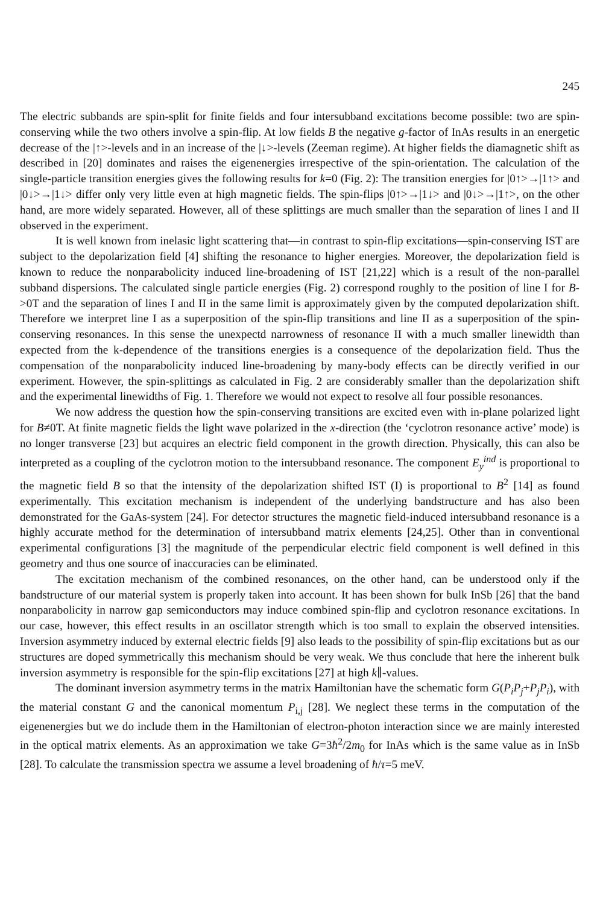245
The electric subbands are spin-split for finite fields and four intersubband excitations become possible: two are spin-conserving while the two others involve a spin-flip. At low fields B the negative g-factor of InAs results in an energetic decrease of the |↑>-levels and in an increase of the |↓>-levels (Zeeman regime). At higher fields the diamagnetic shift as described in [20] dominates and raises the eigenenergies irrespective of the spin-orientation. The calculation of the single-particle transition energies gives the following results for k=0 (Fig. 2): The transition energies for |0↑>→|1↑> and |0↓>→|1↓> differ only very little even at high magnetic fields. The spin-flips |0↑>→|1↓> and |0↓>→|1↑>, on the other hand, are more widely separated. However, all of these splittings are much smaller than the separation of lines I and II observed in the experiment.
It is well known from inelasic light scattering that—in contrast to spin-flip excitations—spin-conserving IST are subject to the depolarization field [4] shifting the resonance to higher energies. Moreover, the depolarization field is known to reduce the nonparabolicity induced line-broadening of IST [21,22] which is a result of the non-parallel subband dispersions. The calculated single particle energies (Fig. 2) correspond roughly to the position of line I for B->0T and the separation of lines I and II in the same limit is approximately given by the computed depolarization shift. Therefore we interpret line I as a superposition of the spin-flip transitions and line II as a superposition of the spin-conserving resonances. In this sense the unexpectd narrowness of resonance II with a much smaller linewidth than expected from the k-dependence of the transitions energies is a consequence of the depolarization field. Thus the compensation of the nonparabolicity induced line-broadening by many-body effects can be directly verified in our experiment. However, the spin-splittings as calculated in Fig. 2 are considerably smaller than the depolarization shift and the experimental linewidths of Fig. 1. Therefore we would not expect to resolve all four possible resonances.
We now address the question how the spin-conserving transitions are excited even with in-plane polarized light for B≠0T. At finite magnetic fields the light wave polarized in the x-direction (the ‘cyclotron resonance active’ mode) is no longer transverse [23] but acquires an electric field component in the growth direction. Physically, this can also be interpreted as a coupling of the cyclotron motion to the intersubband resonance. The component E<sub>y</sub><sup>ind</sup> is proportional to the magnetic field B so that the intensity of the depolarization shifted IST (I) is proportional to B<sup>2</sup> [14] as found experimentally. This excitation mechanism is independent of the underlying bandstructure and has also been demonstrated for the GaAs-system [24]. For detector structures the magnetic field-induced intersubband resonance is a highly accurate method for the determination of intersubband matrix elements [24,25]. Other than in conventional experimental configurations [3] the magnitude of the perpendicular electric field component is well defined in this geometry and thus one source of inaccuracies can be eliminated.
The excitation mechanism of the combined resonances, on the other hand, can be understood only if the bandstructure of our material system is properly taken into account. It has been shown for bulk InSb [26] that the band nonparabolicity in narrow gap semiconductors may induce combined spin-flip and cyclotron resonance excitations. In our case, however, this effect results in an oscillator strength which is too small to explain the observed intensities. Inversion asymmetry induced by external electric fields [9] also leads to the possibility of spin-flip excitations but as our structures are doped symmetrically this mechanism should be very weak. We thus conclude that here the inherent bulk inversion asymmetry is responsible for the spin-flip excitations [27] at high k∥-values.
The dominant inversion asymmetry terms in the matrix Hamiltonian have the schematic form G(P<sub>i</sub>P<sub>j</sub>+P<sub>j</sub>P<sub>i</sub>), with the material constant G and the canonical momentum P<sub>i,j</sub> [28]. We neglect these terms in the computation of the eigenenergies but we do include them in the Hamiltonian of electron-photon interaction since we are mainly interested in the optical matrix elements. As an approximation we take G=3ħ<sup>2</sup>/2m<sub>0</sub> for InAs which is the same value as in InSb [28]. To calculate the transmission spectra we assume a level broadening of ħ/τ=5 meV.